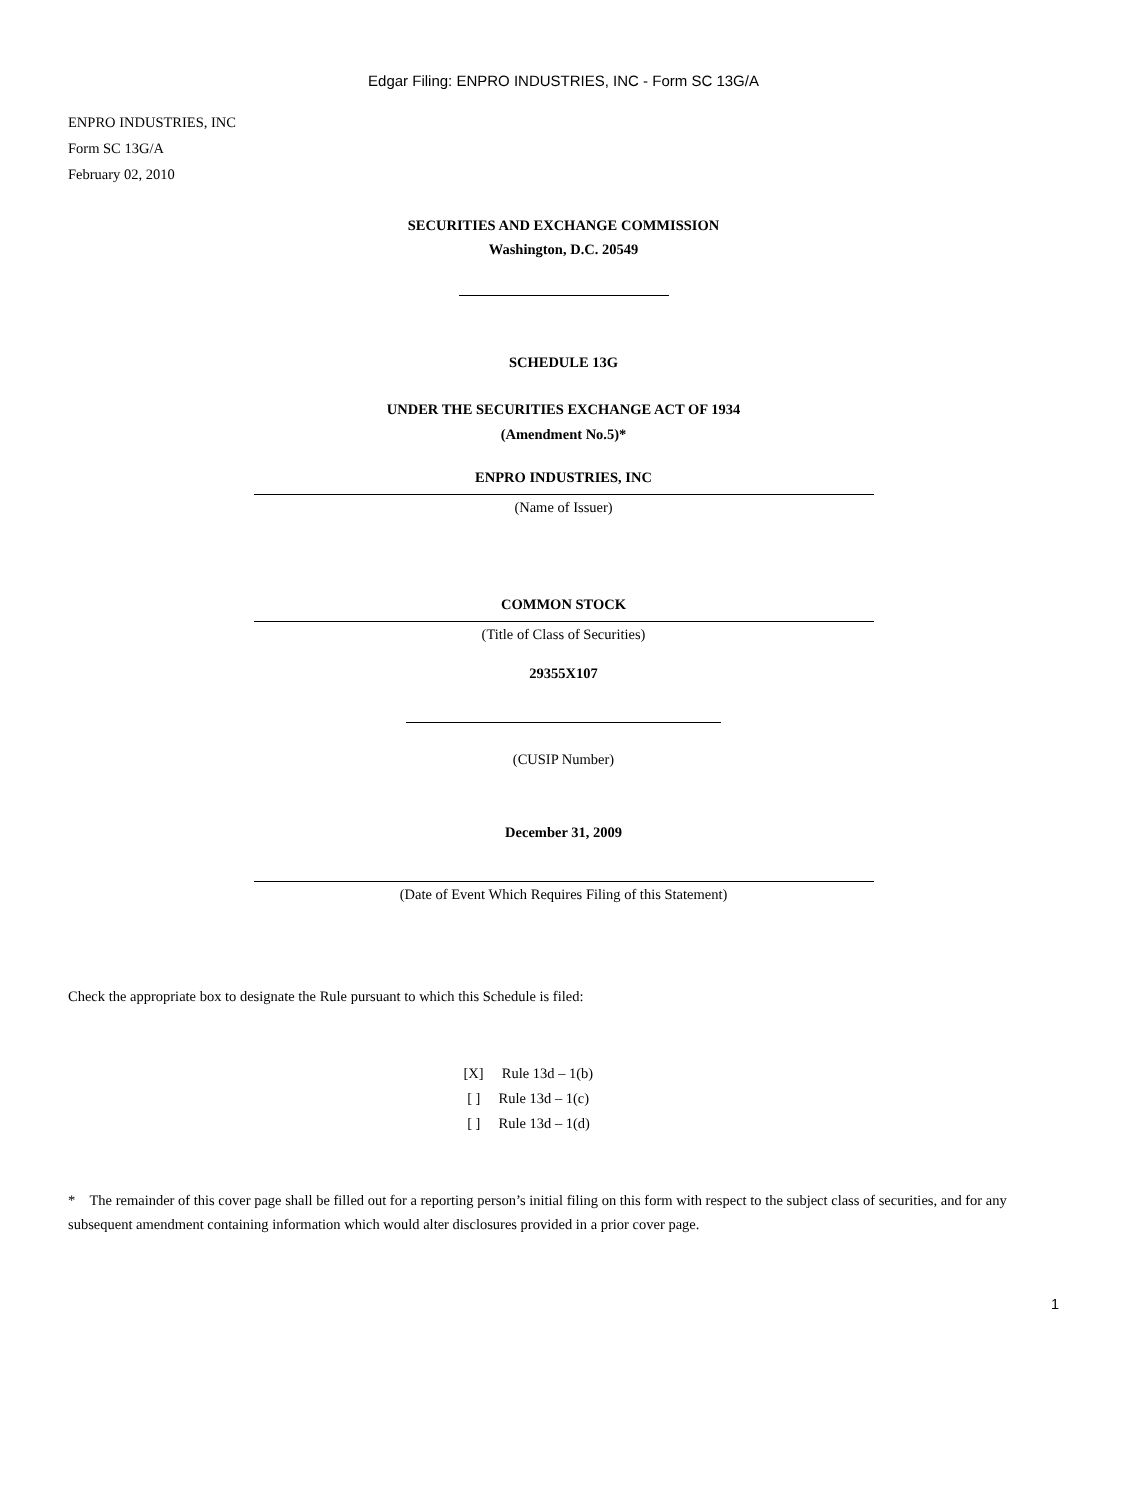Edgar Filing: ENPRO INDUSTRIES, INC - Form SC 13G/A
ENPRO INDUSTRIES, INC
Form SC 13G/A
February 02, 2010
SECURITIES AND EXCHANGE COMMISSION
Washington, D.C. 20549
SCHEDULE 13G
UNDER THE SECURITIES EXCHANGE ACT OF 1934
(Amendment No.5)*
ENPRO INDUSTRIES, INC
(Name of Issuer)
COMMON STOCK
(Title of Class of Securities)
29355X107
(CUSIP Number)
December 31, 2009
(Date of Event Which Requires Filing of this Statement)
Check the appropriate box to designate the Rule pursuant to which this Schedule is filed:
[X] Rule 13d – 1(b)
[ ] Rule 13d – 1(c)
[ ] Rule 13d – 1(d)
* The remainder of this cover page shall be filled out for a reporting person’s initial filing on this form with respect to the subject class of securities, and for any subsequent amendment containing information which would alter disclosures provided in a prior cover page.
1